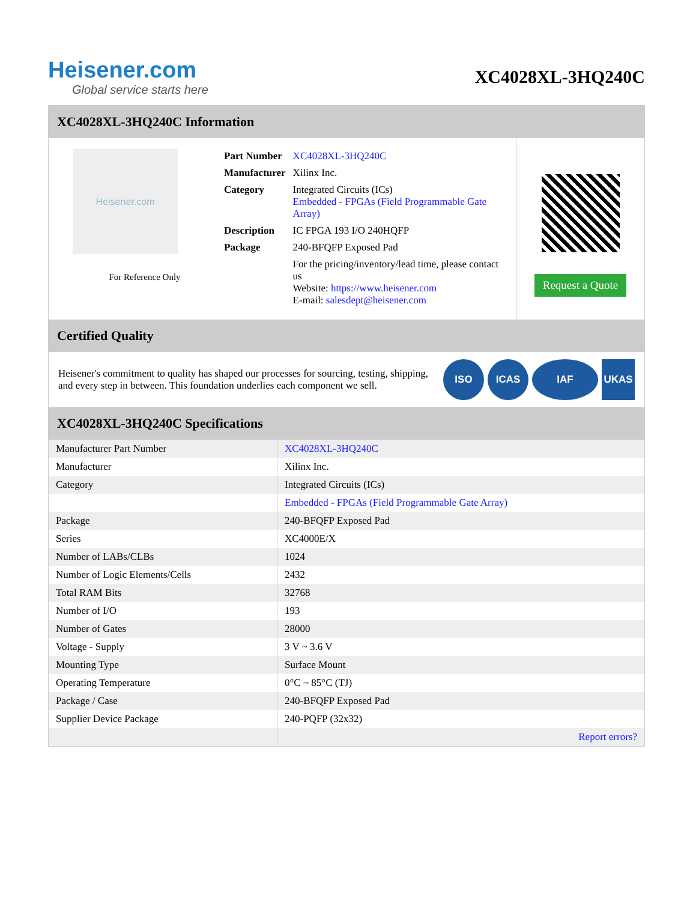Heisener.com
Global service starts here
XC4028XL-3HQ240C
XC4028XL-3HQ240C Information
Heisener.com
For Reference Only
| Part Number | XC4028XL-3HQ240C |
| Manufacturer | Xilinx Inc. |
| Category | Integrated Circuits (ICs) Embedded - FPGAs (Field Programmable Gate Array) |
| Description | IC FPGA 193 I/O 240HQFP |
| Package | 240-BFQFP Exposed Pad |
| | For the pricing/inventory/lead time, please contact us Website: https://www.heisener.com E-mail: salesdept@heisener.com |
Request a Quote
Certified Quality
Heisener's commitment to quality has shaped our processes for sourcing, testing, shipping, and every step in between. This foundation underlies each component we sell.
ISO ICAS IAF UKAS
XC4028XL-3HQ240C Specifications
| Manufacturer Part Number | XC4028XL-3HQ240C |
| Manufacturer | Xilinx Inc. |
| Category | Integrated Circuits (ICs) |
| | Embedded - FPGAs (Field Programmable Gate Array) |
| Package | 240-BFQFP Exposed Pad |
| Series | XC4000E/X |
| Number of LABs/CLBs | 1024 |
| Number of Logic Elements/Cells | 2432 |
| Total RAM Bits | 32768 |
| Number of I/O | 193 |
| Number of Gates | 28000 |
| Voltage - Supply | 3 V ~ 3.6 V |
| Mounting Type | Surface Mount |
| Operating Temperature | 0°C ~ 85°C (TJ) |
| Package / Case | 240-BFQFP Exposed Pad |
| Supplier Device Package | 240-PQFP (32x32) |
| | Report errors? |